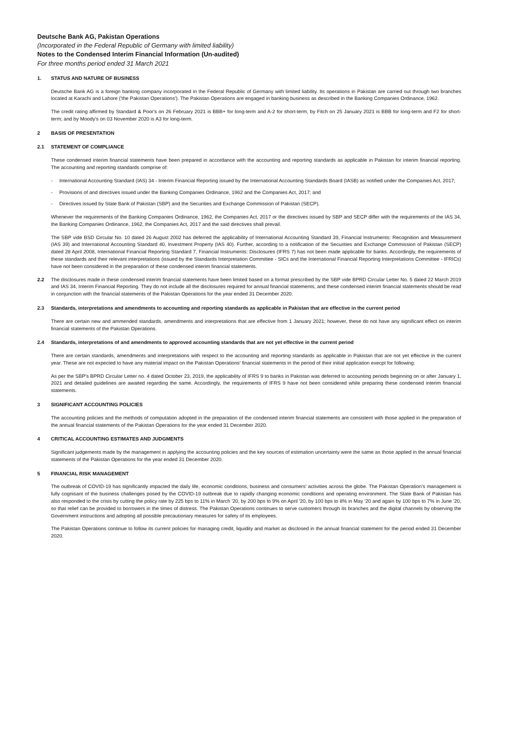Deutsche Bank AG, Pakistan Operations
(Incorporated in the Federal Republic of Germany with limited liability)
Notes to the Condensed Interim Financial Information (Un-audited)
For three months period ended 31 March 2021
1. STATUS AND NATURE OF BUSINESS
Deutsche Bank AG is a foreign banking company incorporated in the Federal Republic of Germany with limited liability. Its operations in Pakistan are carried out through two branches located at Karachi and Lahore ('the Pakistan Operations'). The Pakistan Operations are engaged in banking business as described in the Banking Companies Ordinance, 1962.
The credit rating affirmed by Standard & Poor's on 26 February 2021 is BBB+ for long-term and A-2 for short-term, by Fitch on 25 January 2021 is BBB for long-term and F2 for short-term; and by Moody's on 03 November 2020 is A3 for long-term.
2 BASIS OF PRESENTATION
2.1 STATEMENT OF COMPLIANCE
These condensed interim financial statements have been prepared in accordance with the accounting and reporting standards as applicable in Pakistan for interim financial reporting. The accounting and reporting standards comprise of:
- International Accounting Standard (IAS) 34 - Interim Financial Reporting issued by the International Accounting Standards Board (IASB) as notified under the Companies Act, 2017;
- Provisions of and directives issued under the Banking Companies Ordinance, 1962 and the Companies Act, 2017; and
- Directives issued by State Bank of Pakistan (SBP) and the Securities and Exchange Commission of Pakistan (SECP).
Whenever the requirements of the Banking Companies Ordinance, 1962, the Companies Act, 2017 or the directives issued by SBP and SECP differ with the requirements of the IAS 34, the Banking Companies Ordinance, 1962, the Companies Act, 2017 and the said directives shall prevail.
The SBP vide BSD Circular No. 10 dated 26 August 2002 has deferred the applicability of International Accounting Standard 39, Financial Instruments: Recognition and Measurement (IAS 39) and International Accounting Standard 40, Investment Property (IAS 40). Further, according to a notification of the Securities and Exchange Commission of Pakistan (SECP) dated 28 April 2008, International Financial Reporting Standard 7, Financial Instruments: Disclosures (IFRS 7) has not been made applicable for banks. Accordingly, the requirements of these standards and their relevant interpretations (issued by the Standards Interpretation Committee - SICs and the International Financial Reporting Interpretations Committee - IFRICs) have not been considered in the preparation of these condensed interim financial statements.
2.2 The disclosures made in these condensed interim financial statements have been limited based on a format prescribed by the SBP vide BPRD Circular Letter No. 5 dated 22 March 2019 and IAS 34, Interim Financial Reporting. They do not include all the disclosures required for annual financial statements, and these condensed interim financial statements should be read in conjunction with the financial statements of the Pakistan Operations for the year ended 31 December 2020.
2.3 Standards, interpretations and amendments to accounting and reporting standards as applicable in Pakistan that are effective in the current period
There are certain new and ammended standards, amendments and interpretations that are effective from 1 January 2021; however, these do not have any significant effect on interim financial statements of the Pakistan Operations.
2.4 Standards, interpretations of and amendments to approved accounting standards that are not yet effective in the current period
There are certain standards, amendments and interpretations with respect to the accounting and reporting standards as applicable in Pakistan that are not yet effective in the current year. These are not expected to have any material impact on the Pakistan Operations' financial statements in the period of their initial application execpt for following:
As per the SBP's BPRD Circular Letter no. 4 dated October 23, 2019, the applicability of IFRS 9 to banks in Pakistan was deferred to accounting periods beginning on or after January 1, 2021 and detailed guidelines are awaited regarding the same. Accordingly, the requirements of IFRS 9 have not been considered while preparing these condensed interim financial statements.
3 SIGNIFICANT ACCOUNTING POLICIES
The accounting policies and the methods of computation adopted in the preparation of the condensed interim financial statements are consistent with those applied in the preparation of the annual financial statements of the Pakistan Operations for the year ended 31 December 2020.
4 CRITICAL ACCOUNTING ESTIMATES AND JUDGMENTS
Significant judgements made by the management in applying the accounting policies and the key sources of estimation uncertainty were the same as those applied in the annual financial statements of the Pakistan Operations for the year ended 31 December 2020.
5 FINANCIAL RISK MANAGEMENT
The outbreak of COVID-19 has significantly impacted the daily life, economic conditions, business and consumers' activities across the globe. The Pakistan Operation’s management is fully cognisant of the business challenges posed by the COVID-19 outbreak due to rapidly changing economic conditions and operating environment. The State Bank of Pakistan has also responded to the crisis by cutting the policy rate by 225 bps to 11% in March '20, by 200 bps to 9% on April '20, by 100 bps to 8% in May '20 and again by 100 bps to 7% in June '20, so that relief can be provided to borrowers in the times of distress. The Pakistan Operations continues to serve customers through its branches and the digital channels by observing the Government instructions and adopting all possible precautionary measures for safety of its employees.
The Pakistan Operations continue to follow its current policies for managing credit, liquidity and market as disclosed in the annual financial statement for the period ended 31 December 2020.